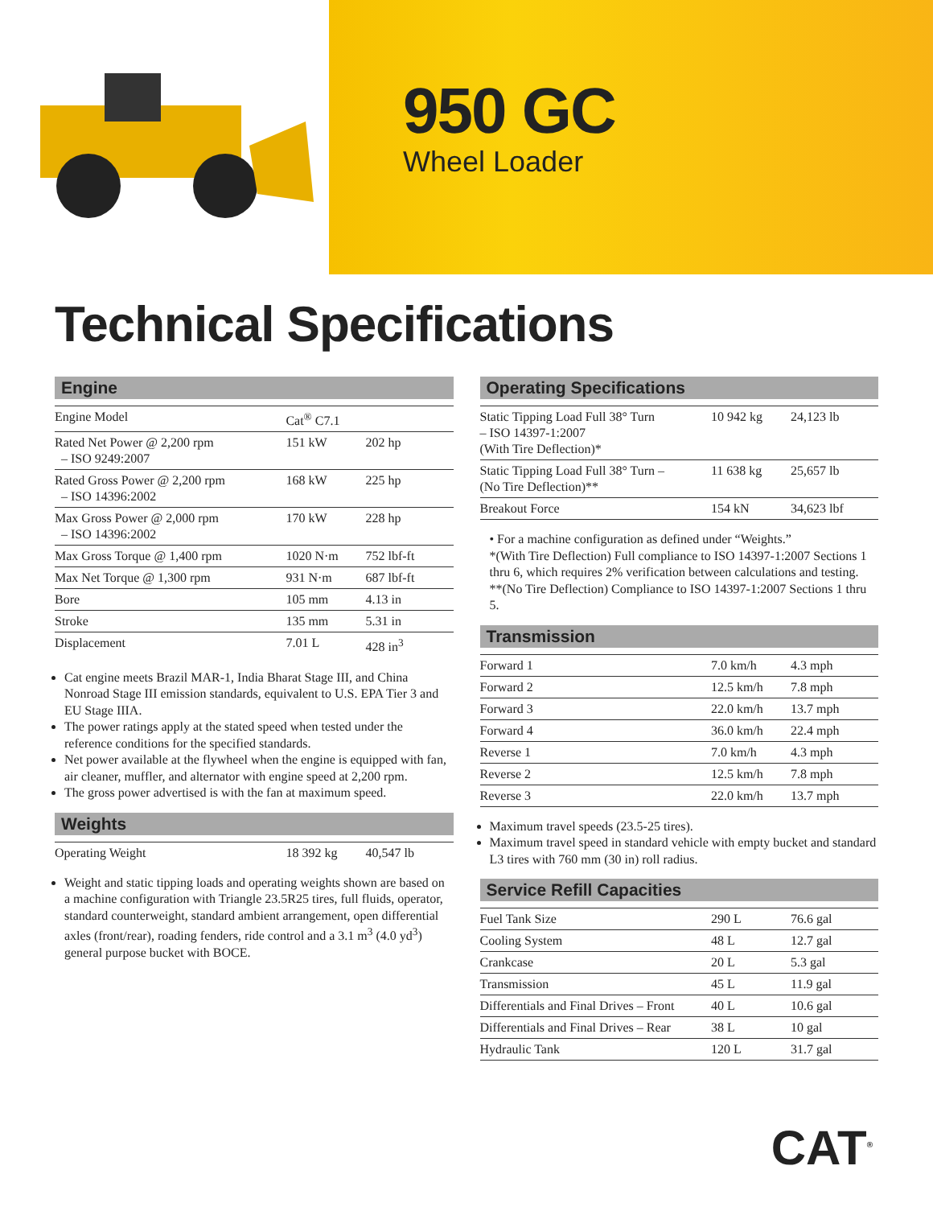950 GC
Wheel Loader
Technical Specifications
Engine
| Engine Model | Cat<sup>®</sup> C7.1 | |
| Rated Net Power @ 2,200 rpm – ISO 9249:2007 | 151 kW | 202 hp |
| Rated Gross Power @ 2,200 rpm – ISO 14396:2002 | 168 kW | 225 hp |
| Max Gross Power @ 2,000 rpm – ISO 14396:2002 | 170 kW | 228 hp |
| Max Gross Torque @ 1,400 rpm | 1020 N·m | 752 lbf-ft |
| Max Net Torque @ 1,300 rpm | 931 N·m | 687 lbf-ft |
| Bore | 105 mm | 4.13 in |
| Stroke | 135 mm | 5.31 in |
| Displacement | 7.01 L | 428 in<sup>3</sup> |
Cat engine meets Brazil MAR-1, India Bharat Stage III, and China Nonroad Stage III emission standards, equivalent to U.S. EPA Tier 3 and EU Stage IIIA.
The power ratings apply at the stated speed when tested under the reference conditions for the specified standards.
Net power available at the flywheel when the engine is equipped with fan, air cleaner, muffler, and alternator with engine speed at 2,200 rpm.
The gross power advertised is with the fan at maximum speed.
Weights
| Operating Weight | 18 392 kg | 40,547 lb |
Weight and static tipping loads and operating weights shown are based on a machine configuration with Triangle 23.5R25 tires, full fluids, operator, standard counterweight, standard ambient arrangement, open differential axles (front/rear), roading fenders, ride control and a 3.1 m<sup>3</sup> (4.0 yd<sup>3</sup>) general purpose bucket with BOCE.
Operating Specifications
| Static Tipping Load Full 38° Turn – ISO 14397-1:2007 (With Tire Deflection)* | 10 942 kg | 24,123 lb |
| Static Tipping Load Full 38° Turn – (No Tire Deflection)** | 11 638 kg | 25,657 lb |
| Breakout Force | 154 kN | 34,623 lbf |
• For a machine configuration as defined under “Weights.”
*(With Tire Deflection) Full compliance to ISO 14397-1:2007 Sections 1 thru 6, which requires 2% verification between calculations and testing.
**(No Tire Deflection) Compliance to ISO 14397-1:2007 Sections 1 thru 5.
Transmission
| Forward 1 | 7.0 km/h | 4.3 mph |
| Forward 2 | 12.5 km/h | 7.8 mph |
| Forward 3 | 22.0 km/h | 13.7 mph |
| Forward 4 | 36.0 km/h | 22.4 mph |
| Reverse 1 | 7.0 km/h | 4.3 mph |
| Reverse 2 | 12.5 km/h | 7.8 mph |
| Reverse 3 | 22.0 km/h | 13.7 mph |
Maximum travel speeds (23.5-25 tires).
Maximum travel speed in standard vehicle with empty bucket and standard L3 tires with 760 mm (30 in) roll radius.
Service Refill Capacities
| Fuel Tank Size | 290 L | 76.6 gal |
| Cooling System | 48 L | 12.7 gal |
| Crankcase | 20 L | 5.3 gal |
| Transmission | 45 L | 11.9 gal |
| Differentials and Final Drives – Front | 40 L | 10.6 gal |
| Differentials and Final Drives – Rear | 38 L | 10 gal |
| Hydraulic Tank | 120 L | 31.7 gal |
CAT<sup>®</sup>